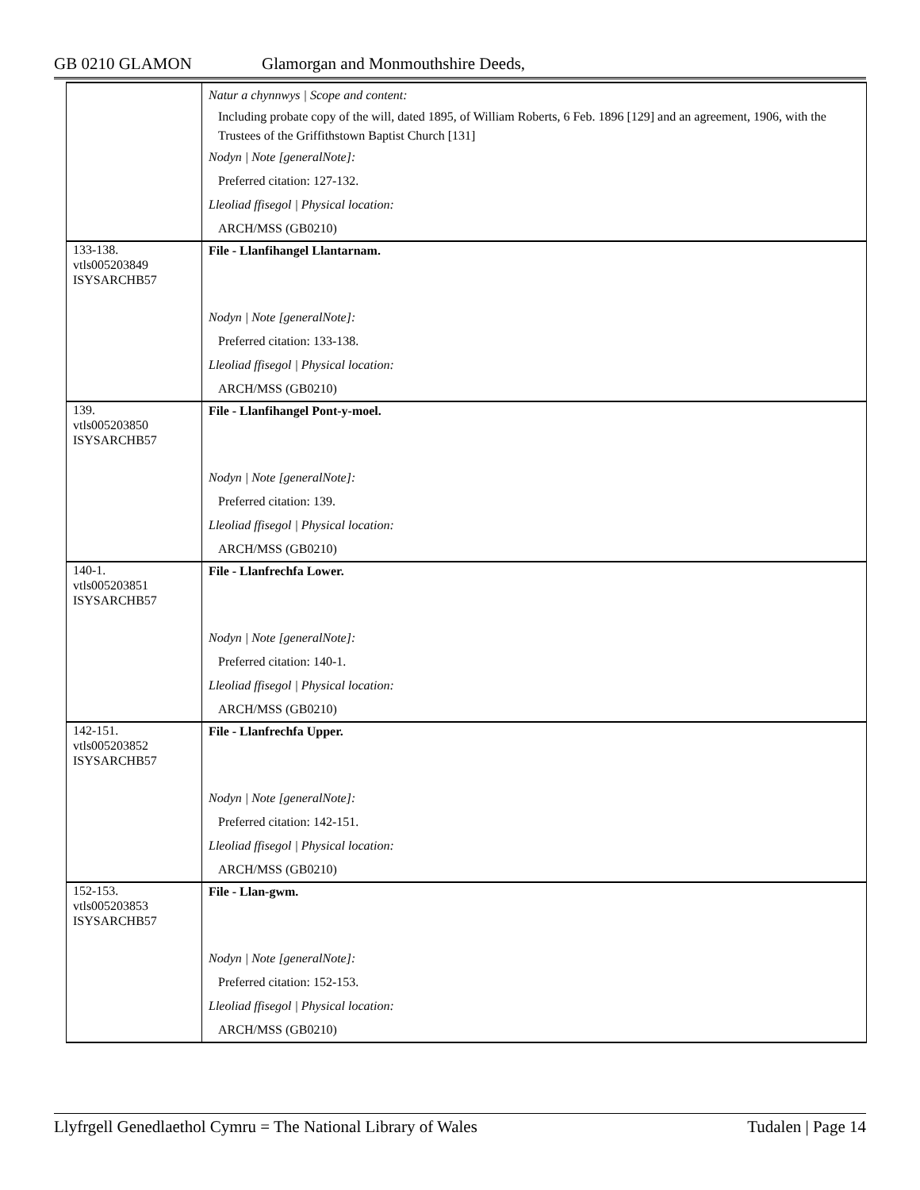GB 0210 GLAMON Glamorgan and Monmouthshire Deeds,
| | Natur a chynnwys / Scope and content: Including probate copy of the will, dated 1895, of William Roberts, 6 Feb. 1896 [129] and an agreement, 1906, with the Trustees of the Griffithstown Baptist Church [131] Nodyn / Note [generalNote]: Preferred citation: 127-132. Lleoliad ffisegol / Physical location: ARCH/MSS (GB0210) |
| 133-138. vtls005203849 ISYSARCHB57 | File - Llanfihangel Llantarnam. Nodyn / Note [generalNote]: Preferred citation: 133-138. Lleoliad ffisegol / Physical location: ARCH/MSS (GB0210) |
| 139. vtls005203850 ISYSARCHB57 | File - Llanfihangel Pont-y-moel. Nodyn / Note [generalNote]: Preferred citation: 139. Lleoliad ffisegol / Physical location: ARCH/MSS (GB0210) |
| 140-1. vtls005203851 ISYSARCHB57 | File - Llanfrechfa Lower. Nodyn / Note [generalNote]: Preferred citation: 140-1. Lleoliad ffisegol / Physical location: ARCH/MSS (GB0210) |
| 142-151. vtls005203852 ISYSARCHB57 | File - Llanfrechfa Upper. Nodyn / Note [generalNote]: Preferred citation: 142-151. Lleoliad ffisegol / Physical location: ARCH/MSS (GB0210) |
| 152-153. vtls005203853 ISYSARCHB57 | File - Llan-gwm. Nodyn / Note [generalNote]: Preferred citation: 152-153. Lleoliad ffisegol / Physical location: ARCH/MSS (GB0210) |
Llyfrgell Genedlaethol Cymru = The National Library of Wales Tudalen | Page 14